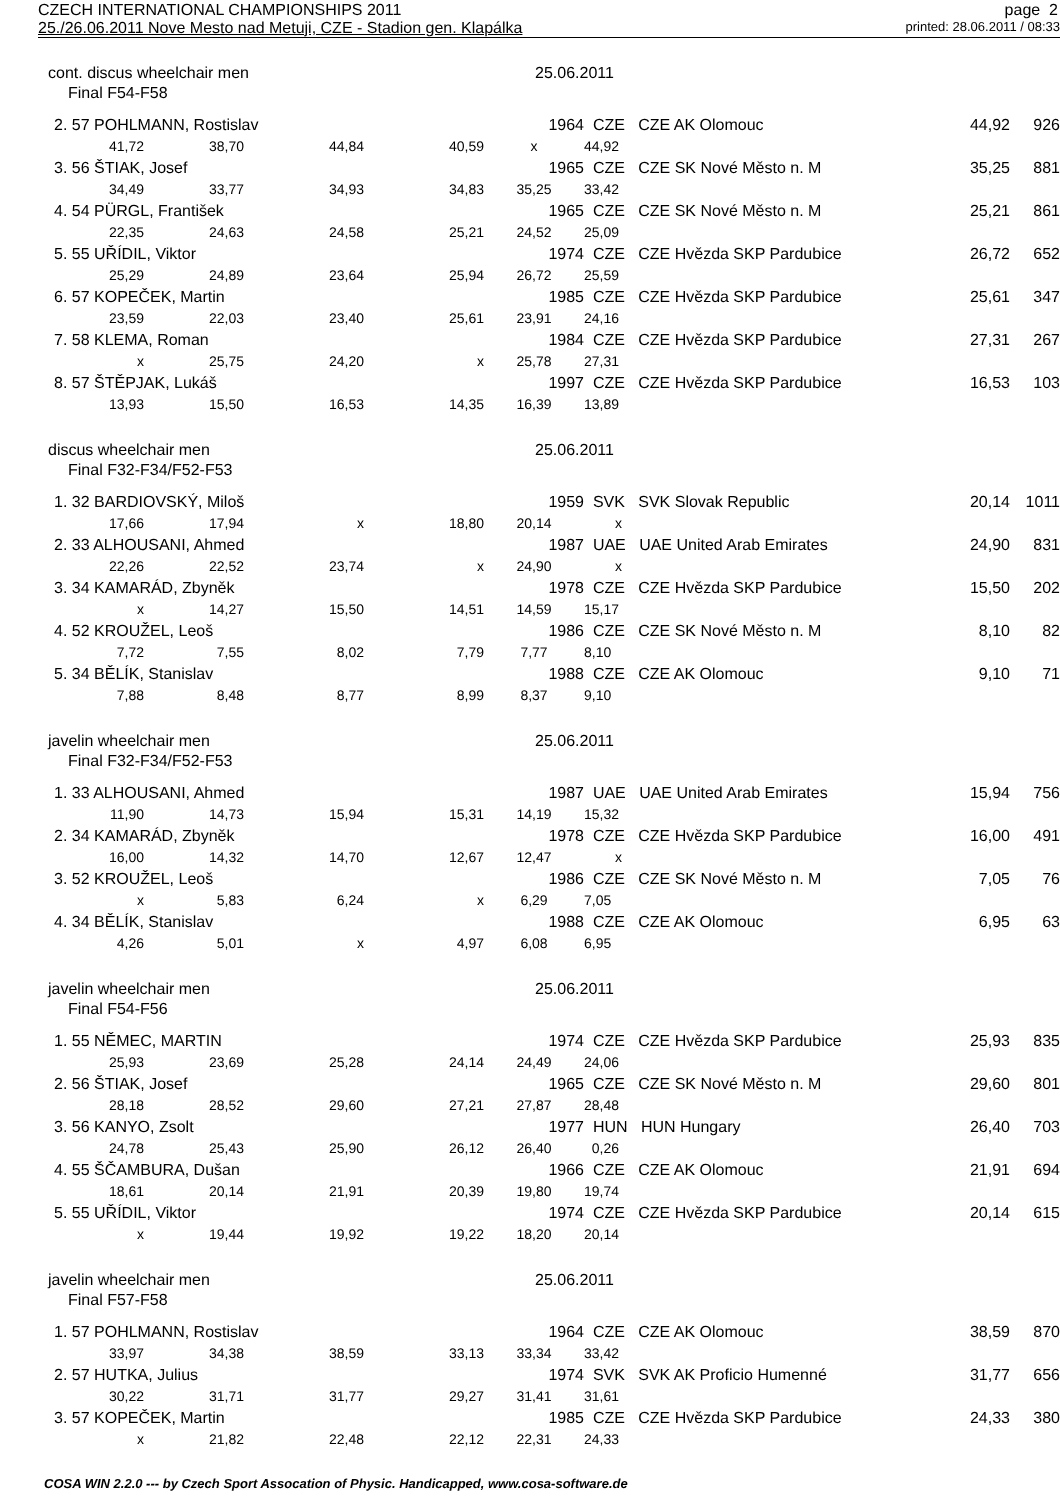CZECH INTERNATIONAL CHAMPIONSHIPS 2011 page 2
25./26.06.2011 Nove Mesto nad Metuji, CZE - Stadion gen. Klapálka printed: 28.06.2011 / 08:33
cont. discus wheelchair men 25.06.2011
Final F54-F58
| 2. 57 POHLMANN, Rostislav | | | | 1964 | CZE CZE AK Olomouc | | 44,92 | 926 |
| 41,72 | 38,70 | 44,84 | 40,59 | x | 44,92 | | | |
| 3. 56 ŠTIAK, Josef | | | | 1965 | CZE CZE SK Nové Město n. M | | 35,25 | 881 |
| 34,49 | 33,77 | 34,93 | 34,83 | 35,25 | 33,42 | | | |
| 4. 54 PÜRGL, František | | | | 1965 | CZE CZE SK Nové Město n. M | | 25,21 | 861 |
| 22,35 | 24,63 | 24,58 | 25,21 | 24,52 | 25,09 | | | |
| 5. 55 UŘÍDIL, Viktor | | | | 1974 | CZE CZE Hvězda SKP Pardubice | | 26,72 | 652 |
| 25,29 | 24,89 | 23,64 | 25,94 | 26,72 | 25,59 | | | |
| 6. 57 KOPEČEK, Martin | | | | 1985 | CZE CZE Hvězda SKP Pardubice | | 25,61 | 347 |
| 23,59 | 22,03 | 23,40 | 25,61 | 23,91 | 24,16 | | | |
| 7. 58 KLEMA, Roman | | | | 1984 | CZE CZE Hvězda SKP Pardubice | | 27,31 | 267 |
| x | 25,75 | 24,20 | x | 25,78 | 27,31 | | | |
| 8. 57 ŠTĚPJAK, Lukáš | | | | 1997 | CZE CZE Hvězda SKP Pardubice | | 16,53 | 103 |
| 13,93 | 15,50 | 16,53 | 14,35 | 16,39 | 13,89 | | | |
discus wheelchair men 25.06.2011
Final F32-F34/F52-F53
| 1. 32 BARDIOVSKÝ, Miloš | | | | 1959 | SVK SVK Slovak Republic | | 20,14 | 1011 |
| 17,66 | 17,94 | x | 18,80 | 20,14 | x | | | |
| 2. 33 ALHOUSANI, Ahmed | | | | 1987 | UAE UAE United Arab Emirates | | 24,90 | 831 |
| 22,26 | 22,52 | 23,74 | x | 24,90 | x | | | |
| 3. 34 KAMARÁD, Zbyněk | | | | 1978 | CZE CZE Hvězda SKP Pardubice | | 15,50 | 202 |
| x | 14,27 | 15,50 | 14,51 | 14,59 | 15,17 | | | |
| 4. 52 KROUŽEL, Leoš | | | | 1986 | CZE CZE SK Nové Město n. M | | 8,10 | 82 |
| 7,72 | 7,55 | 8,02 | 7,79 | 7,77 | 8,10 | | | |
| 5. 34 BĚLÍK, Stanislav | | | | 1988 | CZE CZE AK Olomouc | | 9,10 | 71 |
| 7,88 | 8,48 | 8,77 | 8,99 | 8,37 | 9,10 | | | |
javelin wheelchair men 25.06.2011
Final F32-F34/F52-F53
| 1. 33 ALHOUSANI, Ahmed | | | | 1987 | UAE UAE United Arab Emirates | | 15,94 | 756 |
| 11,90 | 14,73 | 15,94 | 15,31 | 14,19 | 15,32 | | | |
| 2. 34 KAMARÁD, Zbyněk | | | | 1978 | CZE CZE Hvězda SKP Pardubice | | 16,00 | 491 |
| 16,00 | 14,32 | 14,70 | 12,67 | 12,47 | x | | | |
| 3. 52 KROUŽEL, Leoš | | | | 1986 | CZE CZE SK Nové Město n. M | | 7,05 | 76 |
| x | 5,83 | 6,24 | x | 6,29 | 7,05 | | | |
| 4. 34 BĚLÍK, Stanislav | | | | 1988 | CZE CZE AK Olomouc | | 6,95 | 63 |
| 4,26 | 5,01 | x | 4,97 | 6,08 | 6,95 | | | |
javelin wheelchair men 25.06.2011
Final F54-F56
| 1. 55 NĚMEC, MARTIN | | | | 1974 | CZE CZE Hvězda SKP Pardubice | | 25,93 | 835 |
| 25,93 | 23,69 | 25,28 | 24,14 | 24,49 | 24,06 | | | |
| 2. 56 ŠTIAK, Josef | | | | 1965 | CZE CZE SK Nové Město n. M | | 29,60 | 801 |
| 28,18 | 28,52 | 29,60 | 27,21 | 27,87 | 28,48 | | | |
| 3. 56 KANYO, Zsolt | | | | 1977 | HUN HUN Hungary | | 26,40 | 703 |
| 24,78 | 25,43 | 25,90 | 26,12 | 26,40 | 0,26 | | | |
| 4. 55 ŠČAMBURA, Dušan | | | | 1966 | CZE CZE AK Olomouc | | 21,91 | 694 |
| 18,61 | 20,14 | 21,91 | 20,39 | 19,80 | 19,74 | | | |
| 5. 55 UŘÍDIL, Viktor | | | | 1974 | CZE CZE Hvězda SKP Pardubice | | 20,14 | 615 |
| x | 19,44 | 19,92 | 19,22 | 18,20 | 20,14 | | | |
javelin wheelchair men 25.06.2011
Final F57-F58
| 1. 57 POHLMANN, Rostislav | | | | 1964 | CZE CZE AK Olomouc | | 38,59 | 870 |
| 33,97 | 34,38 | 38,59 | 33,13 | 33,34 | 33,42 | | | |
| 2. 57 HUTKA, Julius | | | | 1974 | SVK SVK AK Proficio Humenné | | 31,77 | 656 |
| 30,22 | 31,71 | 31,77 | 29,27 | 31,41 | 31,61 | | | |
| 3. 57 KOPEČEK, Martin | | | | 1985 | CZE CZE Hvězda SKP Pardubice | | 24,33 | 380 |
| x | 21,82 | 22,48 | 22,12 | 22,31 | 24,33 | | | |
COSA WIN 2.2.0 --- by Czech Sport Assocation of Physic. Handicapped, www.cosa-software.de